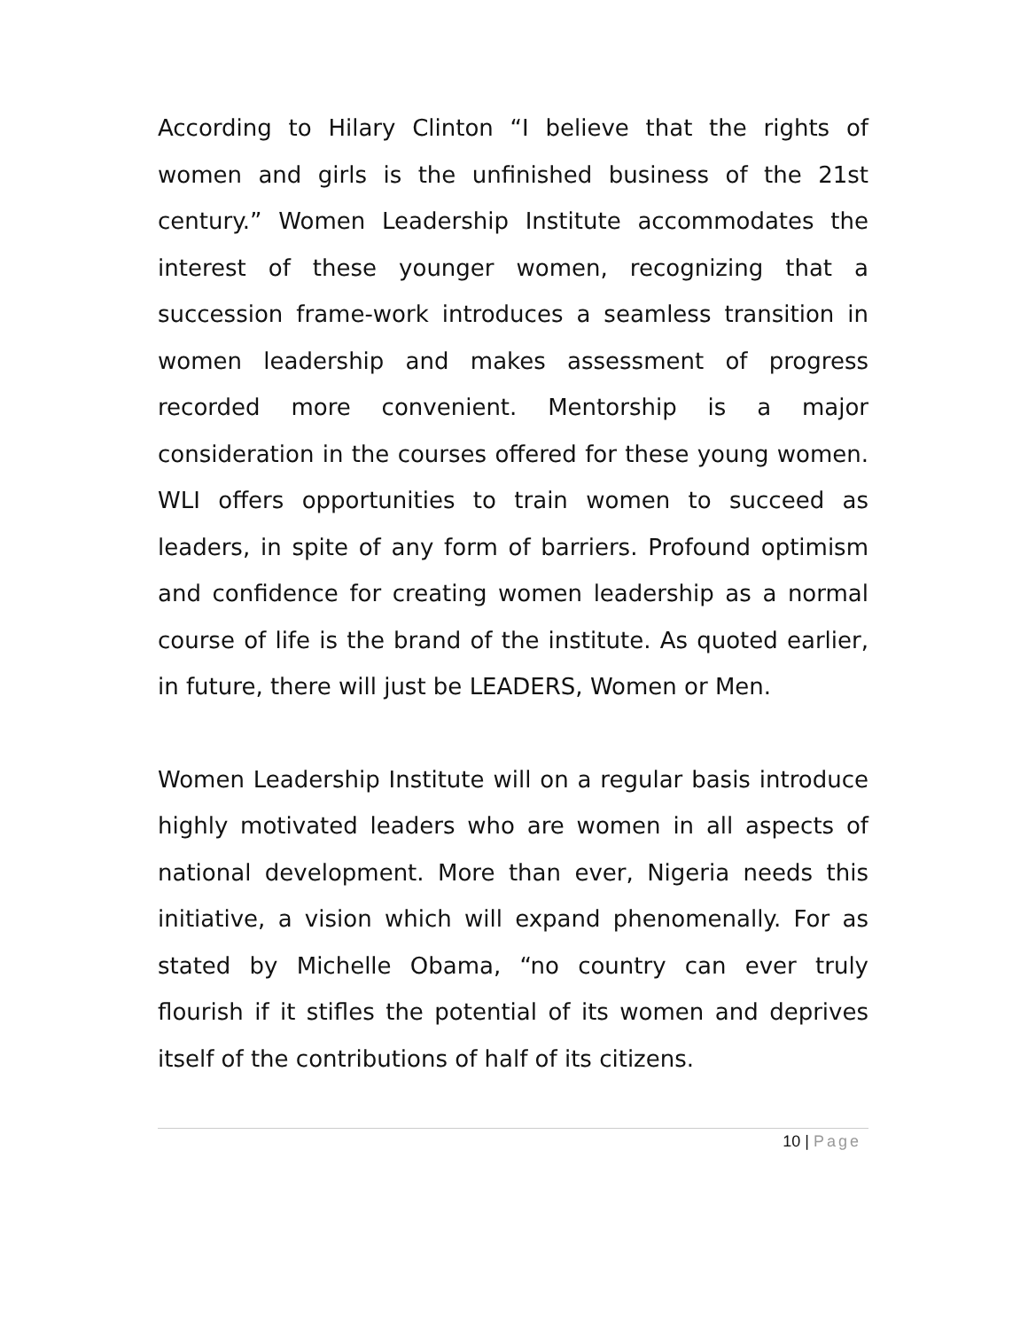According to Hilary Clinton “I believe that the rights of women and girls is the unfinished business of the 21st century.” Women Leadership Institute accommodates the interest of these younger women, recognizing that a succession frame-work introduces a seamless transition in women leadership and makes assessment of progress recorded more convenient. Mentorship is a major consideration in the courses offered for these young women. WLI offers opportunities to train women to succeed as leaders, in spite of any form of barriers. Profound optimism and confidence for creating women leadership as a normal course of life is the brand of the institute. As quoted earlier, in future, there will just be LEADERS, Women or Men.
Women Leadership Institute will on a regular basis introduce highly motivated leaders who are women in all aspects of national development. More than ever, Nigeria needs this initiative, a vision which will expand phenomenally. For as stated by Michelle Obama, “no country can ever truly flourish if it stifles the potential of its women and deprives itself of the contributions of half of its citizens.
10 | Page